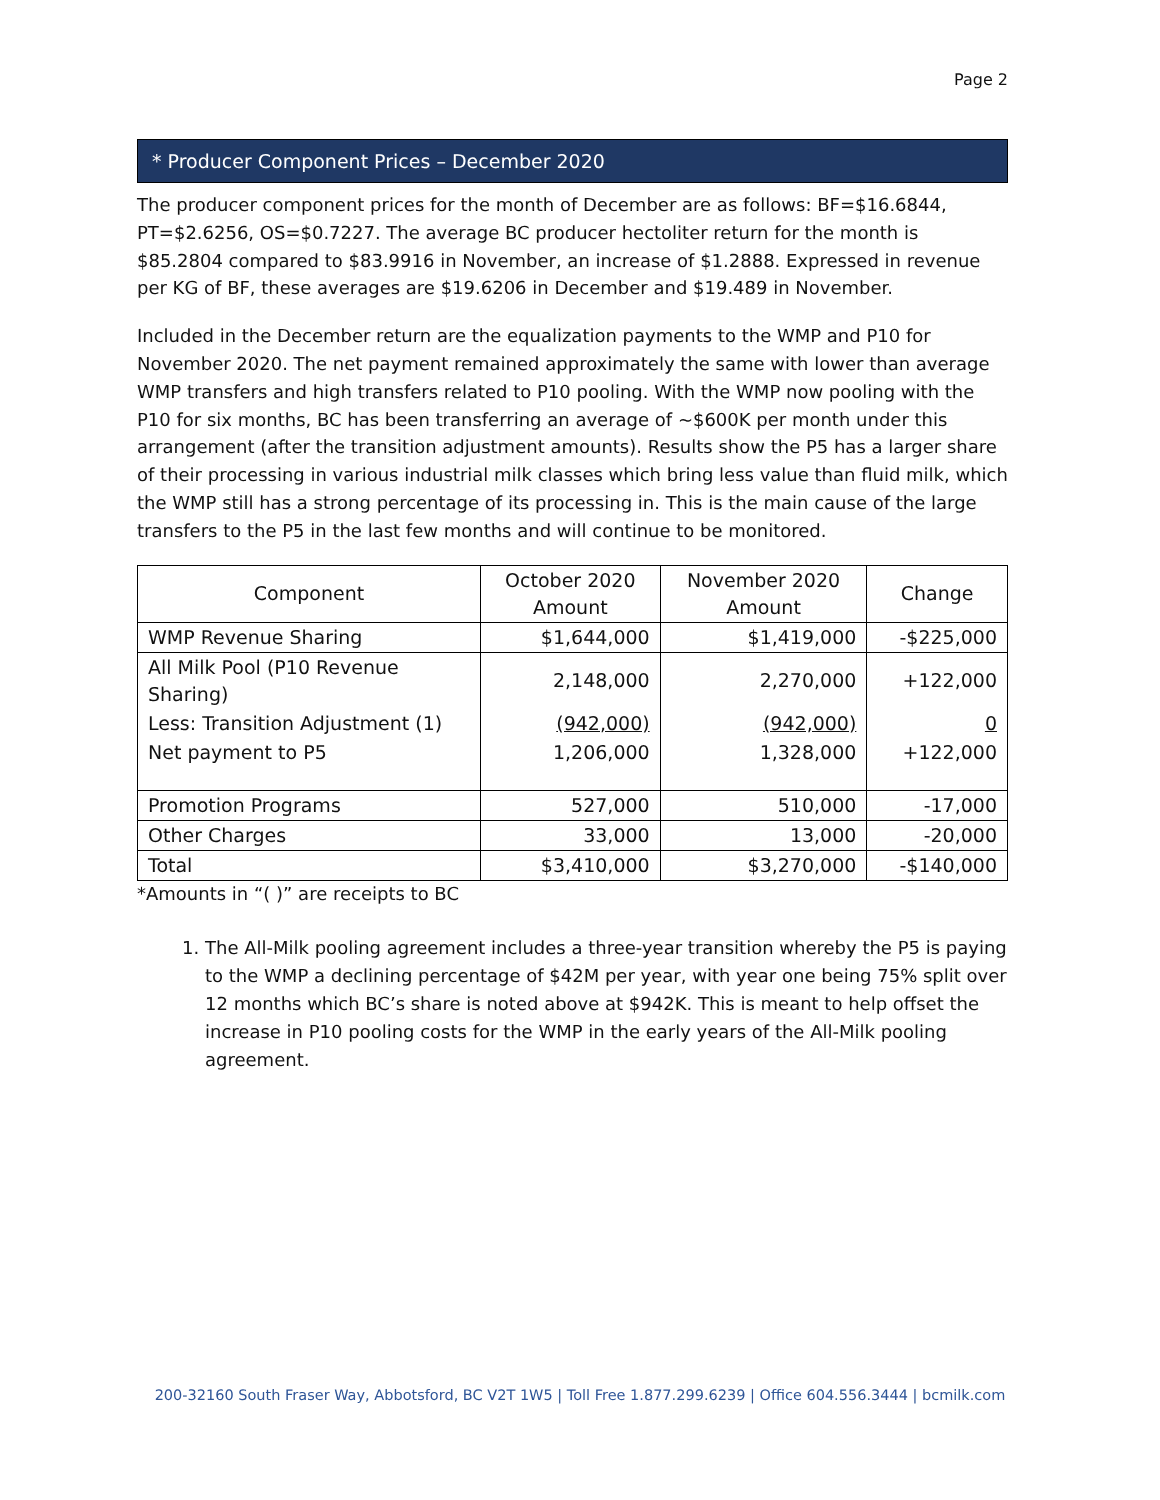Page 2
* Producer Component Prices – December 2020
The producer component prices for the month of December are as follows: BF=$16.6844, PT=$2.6256, OS=$0.7227. The average BC producer hectoliter return for the month is $85.2804 compared to $83.9916 in November, an increase of $1.2888. Expressed in revenue per KG of BF, these averages are $19.6206 in December and $19.489 in November.
Included in the December return are the equalization payments to the WMP and P10 for November 2020. The net payment remained approximately the same with lower than average WMP transfers and high transfers related to P10 pooling. With the WMP now pooling with the P10 for six months, BC has been transferring an average of ~$600K per month under this arrangement (after the transition adjustment amounts). Results show the P5 has a larger share of their processing in various industrial milk classes which bring less value than fluid milk, which the WMP still has a strong percentage of its processing in. This is the main cause of the large transfers to the P5 in the last few months and will continue to be monitored.
| Component | October 2020 Amount | November 2020 Amount | Change |
| --- | --- | --- | --- |
| WMP Revenue Sharing | $1,644,000 | $1,419,000 | -$225,000 |
| All Milk Pool (P10 Revenue Sharing) | 2,148,000 | 2,270,000 | +122,000 |
| Less: Transition Adjustment (1) | (942,000) | (942,000) | 0 |
| Net payment to P5 | 1,206,000 | 1,328,000 | +122,000 |
| Promotion Programs | 527,000 | 510,000 | -17,000 |
| Other Charges | 33,000 | 13,000 | -20,000 |
| Total | $3,410,000 | $3,270,000 | -$140,000 |
*Amounts in “( )” are receipts to BC
1. The All-Milk pooling agreement includes a three-year transition whereby the P5 is paying to the WMP a declining percentage of $42M per year, with year one being 75% split over 12 months which BC’s share is noted above at $942K. This is meant to help offset the increase in P10 pooling costs for the WMP in the early years of the All-Milk pooling agreement.
200-32160 South Fraser Way, Abbotsford, BC V2T 1W5 | Toll Free 1.877.299.6239 | Office 604.556.3444 | bcmilk.com